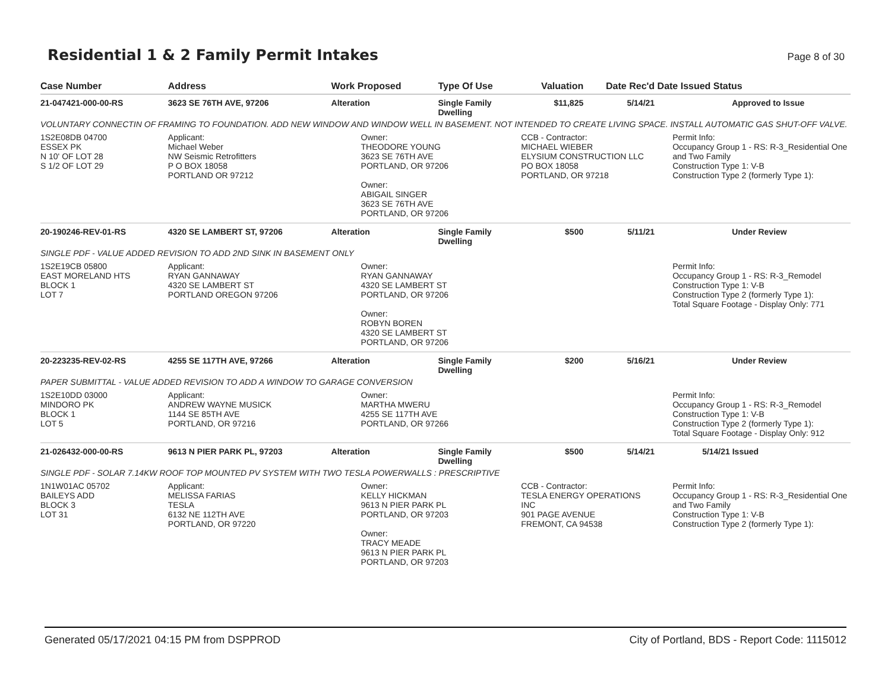Residential 1 & 2 Family Permit Intakes
Page 8 of 30
| Case Number | Address | Work Proposed | Type Of Use | Valuation | Date Rec'd | Date Issued Status |
| --- | --- | --- | --- | --- | --- | --- |
| 21-047421-000-00-RS | 3623 SE 76TH AVE, 97206 | Alteration | Single Family Dwelling | $11,825 | 5/14/21 | Approved to Issue |
| VOLUNTARY CONNECTIN OF FRAMING TO FOUNDATION. ADD NEW WINDOW AND WINDOW WELL IN BASEMENT. NOT INTENDED TO CREATE LIVING SPACE. INSTALL AUTOMATIC GAS SHUT-OFF VALVE. | | | | | | |
| 1S2E08DB 04700 ESSEX PK N 10' OF LOT 28 S 1/2 OF LOT 29 | Applicant: Michael Weber NW Seismic Retrofitters P O BOX 18058 PORTLAND OR 97212 | Owner: THEODORE YOUNG 3623 SE 76TH AVE PORTLAND, OR 97206 Owner: ABIGAIL SINGER 3623 SE 76TH AVE PORTLAND, OR 97206 | | CCB - Contractor: MICHAEL WIEBER ELYSIUM CONSTRUCTION LLC PO BOX 18058 PORTLAND, OR 97218 | | Permit Info: Occupancy Group 1 - RS: R-3_Residential One and Two Family Construction Type 1: V-B Construction Type 2 (formerly Type 1): |
| 20-190246-REV-01-RS | 4320 SE LAMBERT ST, 97206 | Alteration | Single Family Dwelling | $500 | 5/11/21 | Under Review |
| SINGLE PDF - VALUE ADDED REVISION TO ADD 2ND SINK IN BASEMENT ONLY | | | | | | |
| 1S2E19CB 05800 EAST MORELAND HTS BLOCK 1 LOT 7 | Applicant: RYAN GANNAWAY 4320 SE LAMBERT ST PORTLAND OREGON 97206 | Owner: RYAN GANNAWAY 4320 SE LAMBERT ST PORTLAND, OR 97206 Owner: ROBYN BOREN 4320 SE LAMBERT ST PORTLAND, OR 97206 | | | | Permit Info: Occupancy Group 1 - RS: R-3_Remodel Construction Type 1: V-B Construction Type 2 (formerly Type 1): Total Square Footage - Display Only: 771 |
| 20-223235-REV-02-RS | 4255 SE 117TH AVE, 97266 | Alteration | Single Family Dwelling | $200 | 5/16/21 | Under Review |
| PAPER SUBMITTAL - VALUE ADDED REVISION TO ADD A WINDOW TO GARAGE CONVERSION | | | | | | |
| 1S2E10DD 03000 MINDORO PK BLOCK 1 LOT 5 | Applicant: ANDREW WAYNE MUSICK 1144 SE 85TH AVE PORTLAND, OR 97216 | Owner: MARTHA MWERU 4255 SE 117TH AVE PORTLAND, OR 97266 | | | | Permit Info: Occupancy Group 1 - RS: R-3_Remodel Construction Type 1: V-B Construction Type 2 (formerly Type 1): Total Square Footage - Display Only: 912 |
| 21-026432-000-00-RS | 9613 N PIER PARK PL, 97203 | Alteration | Single Family Dwelling | $500 | 5/14/21 | 5/14/21 Issued |
| SINGLE PDF - SOLAR 7.14KW ROOF TOP MOUNTED PV SYSTEM WITH TWO TESLA POWERWALLS : PRESCRIPTIVE | | | | | | |
| 1N1W01AC 05702 BAILEYS ADD BLOCK 3 LOT 31 | Applicant: MELISSA FARIAS TESLA 6132 NE 112TH AVE PORTLAND, OR 97220 | Owner: KELLY HICKMAN 9613 N PIER PARK PL PORTLAND, OR 97203 Owner: TRACY MEADE 9613 N PIER PARK PL PORTLAND, OR 97203 | | CCB - Contractor: TESLA ENERGY OPERATIONS INC 901 PAGE AVENUE FREMONT, CA 94538 | | Permit Info: Occupancy Group 1 - RS: R-3_Residential One and Two Family Construction Type 1: V-B Construction Type 2 (formerly Type 1): |
Generated 05/17/2021 04:15 PM from DSPPROD City of Portland, BDS - Report Code: 1115012